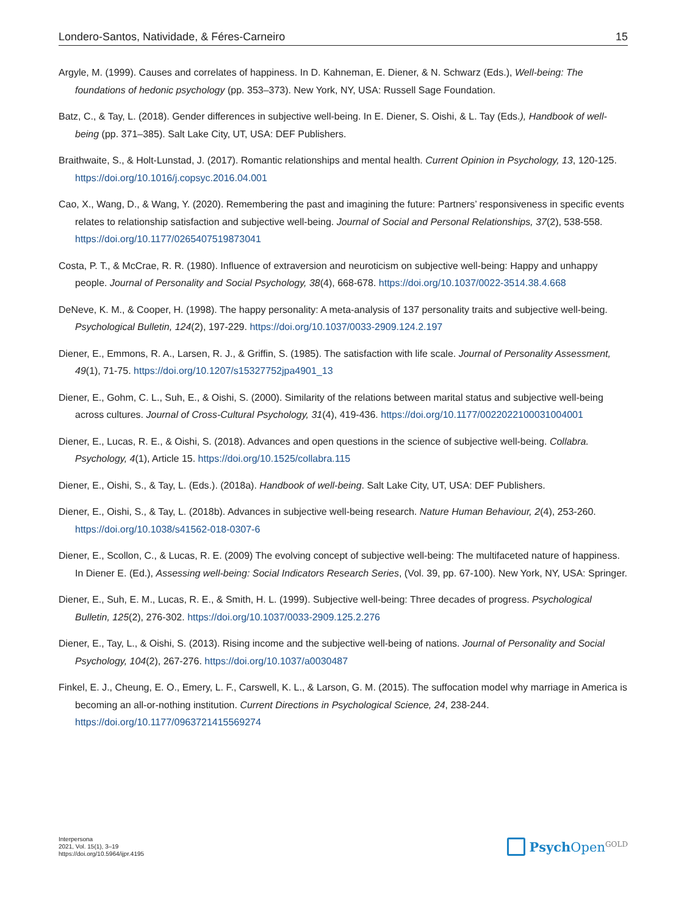Londero-Santos, Natividade, & Féres-Carneiro 15
Argyle, M. (1999). Causes and correlates of happiness. In D. Kahneman, E. Diener, & N. Schwarz (Eds.), Well-being: The foundations of hedonic psychology (pp. 353–373). New York, NY, USA: Russell Sage Foundation.
Batz, C., & Tay, L. (2018). Gender differences in subjective well-being. In E. Diener, S. Oishi, & L. Tay (Eds.), Handbook of well-being (pp. 371–385). Salt Lake City, UT, USA: DEF Publishers.
Braithwaite, S., & Holt-Lunstad, J. (2017). Romantic relationships and mental health. Current Opinion in Psychology, 13, 120-125. https://doi.org/10.1016/j.copsyc.2016.04.001
Cao, X., Wang, D., & Wang, Y. (2020). Remembering the past and imagining the future: Partners’ responsiveness in specific events relates to relationship satisfaction and subjective well-being. Journal of Social and Personal Relationships, 37(2), 538-558. https://doi.org/10.1177/0265407519873041
Costa, P. T., & McCrae, R. R. (1980). Influence of extraversion and neuroticism on subjective well-being: Happy and unhappy people. Journal of Personality and Social Psychology, 38(4), 668-678. https://doi.org/10.1037/0022-3514.38.4.668
DeNeve, K. M., & Cooper, H. (1998). The happy personality: A meta-analysis of 137 personality traits and subjective well-being. Psychological Bulletin, 124(2), 197-229. https://doi.org/10.1037/0033-2909.124.2.197
Diener, E., Emmons, R. A., Larsen, R. J., & Griffin, S. (1985). The satisfaction with life scale. Journal of Personality Assessment, 49(1), 71-75. https://doi.org/10.1207/s15327752jpa4901_13
Diener, E., Gohm, C. L., Suh, E., & Oishi, S. (2000). Similarity of the relations between marital status and subjective well-being across cultures. Journal of Cross-Cultural Psychology, 31(4), 419-436. https://doi.org/10.1177/0022022100031004001
Diener, E., Lucas, R. E., & Oishi, S. (2018). Advances and open questions in the science of subjective well-being. Collabra. Psychology, 4(1), Article 15. https://doi.org/10.1525/collabra.115
Diener, E., Oishi, S., & Tay, L. (Eds.). (2018a). Handbook of well-being. Salt Lake City, UT, USA: DEF Publishers.
Diener, E., Oishi, S., & Tay, L. (2018b). Advances in subjective well-being research. Nature Human Behaviour, 2(4), 253-260. https://doi.org/10.1038/s41562-018-0307-6
Diener, E., Scollon, C., & Lucas, R. E. (2009) The evolving concept of subjective well-being: The multifaceted nature of happiness. In Diener E. (Ed.), Assessing well-being: Social Indicators Research Series, (Vol. 39, pp. 67-100). New York, NY, USA: Springer.
Diener, E., Suh, E. M., Lucas, R. E., & Smith, H. L. (1999). Subjective well-being: Three decades of progress. Psychological Bulletin, 125(2), 276-302. https://doi.org/10.1037/0033-2909.125.2.276
Diener, E., Tay, L., & Oishi, S. (2013). Rising income and the subjective well-being of nations. Journal of Personality and Social Psychology, 104(2), 267-276. https://doi.org/10.1037/a0030487
Finkel, E. J., Cheung, E. O., Emery, L. F., Carswell, K. L., & Larson, G. M. (2015). The suffocation model why marriage in America is becoming an all-or-nothing institution. Current Directions in Psychological Science, 24, 238-244. https://doi.org/10.1177/0963721415569274
Interpersona
2021, Vol. 15(1), 3–19
https://doi.org/10.5964/ijpr.4195
Psych Open<sup>GOLD</sup>